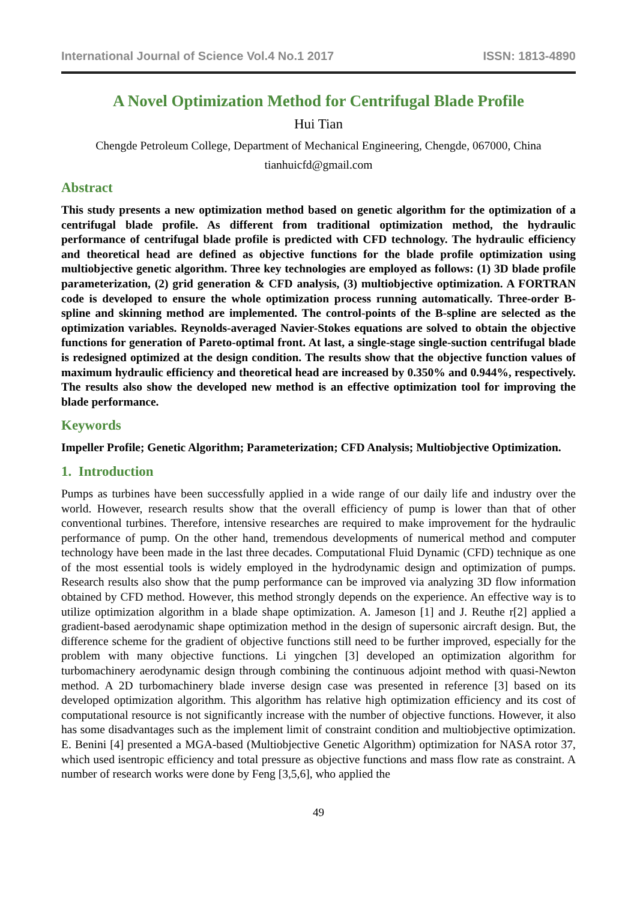International Journal of Science Vol.4 No.1 2017 ISSN: 1813-4890
A Novel Optimization Method for Centrifugal Blade Profile
Hui Tian
Chengde Petroleum College, Department of Mechanical Engineering, Chengde, 067000, China
tianhuicfd@gmail.com
Abstract
This study presents a new optimization method based on genetic algorithm for the optimization of a centrifugal blade profile. As different from traditional optimization method, the hydraulic performance of centrifugal blade profile is predicted with CFD technology. The hydraulic efficiency and theoretical head are defined as objective functions for the blade profile optimization using multiobjective genetic algorithm. Three key technologies are employed as follows: (1) 3D blade profile parameterization, (2) grid generation & CFD analysis, (3) multiobjective optimization. A FORTRAN code is developed to ensure the whole optimization process running automatically. Three-order B-spline and skinning method are implemented. The control-points of the B-spline are selected as the optimization variables. Reynolds-averaged Navier-Stokes equations are solved to obtain the objective functions for generation of Pareto-optimal front. At last, a single-stage single-suction centrifugal blade is redesigned optimized at the design condition. The results show that the objective function values of maximum hydraulic efficiency and theoretical head are increased by 0.350% and 0.944%, respectively. The results also show the developed new method is an effective optimization tool for improving the blade performance.
Keywords
Impeller Profile; Genetic Algorithm; Parameterization; CFD Analysis; Multiobjective Optimization.
1. Introduction
Pumps as turbines have been successfully applied in a wide range of our daily life and industry over the world. However, research results show that the overall efficiency of pump is lower than that of other conventional turbines. Therefore, intensive researches are required to make improvement for the hydraulic performance of pump. On the other hand, tremendous developments of numerical method and computer technology have been made in the last three decades. Computational Fluid Dynamic (CFD) technique as one of the most essential tools is widely employed in the hydrodynamic design and optimization of pumps. Research results also show that the pump performance can be improved via analyzing 3D flow information obtained by CFD method. However, this method strongly depends on the experience. An effective way is to utilize optimization algorithm in a blade shape optimization. A. Jameson [1] and J. Reuthe r[2] applied a gradient-based aerodynamic shape optimization method in the design of supersonic aircraft design. But, the difference scheme for the gradient of objective functions still need to be further improved, especially for the problem with many objective functions. Li yingchen [3] developed an optimization algorithm for turbomachinery aerodynamic design through combining the continuous adjoint method with quasi-Newton method. A 2D turbomachinery blade inverse design case was presented in reference [3] based on its developed optimization algorithm. This algorithm has relative high optimization efficiency and its cost of computational resource is not significantly increase with the number of objective functions. However, it also has some disadvantages such as the implement limit of constraint condition and multiobjective optimization. E. Benini [4] presented a MGA-based (Multiobjective Genetic Algorithm) optimization for NASA rotor 37, which used isentropic efficiency and total pressure as objective functions and mass flow rate as constraint. A number of research works were done by Feng [3,5,6], who applied the
49